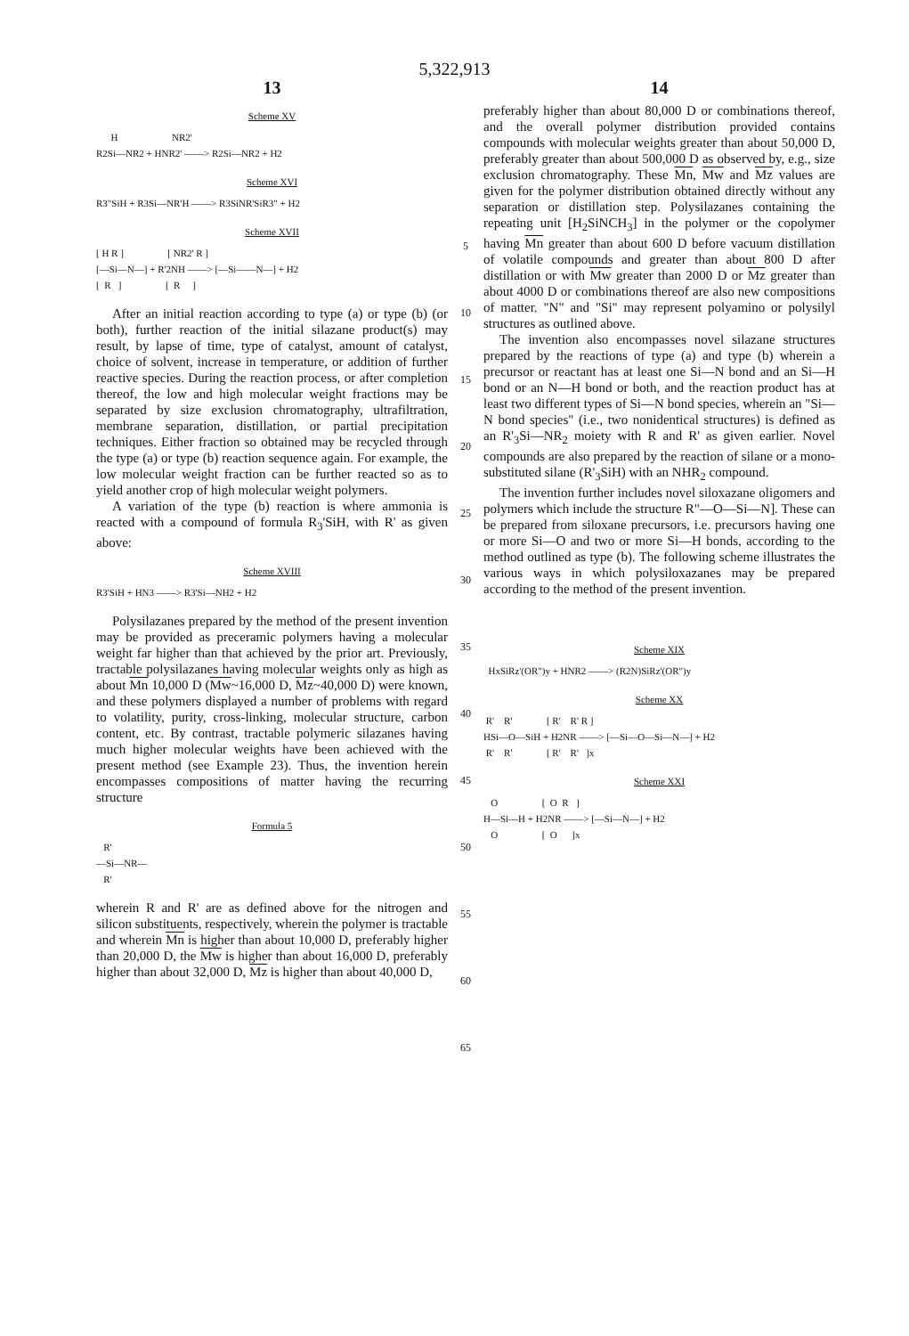5,322,913
13
Scheme XV
H NR2' R2Si—NR2 + HNR2' ——> R2Si—NR2 + H2
Scheme XVI
R3"SiH + R3Si—NR'H ——> R3SiNR'SiR3" + H2
Scheme XVII
[ H R ] [ NR2' R ] [—Si—N—] + R'2NH ——> [—Si——N—] + H2 [ R ] [ R ]
After an initial reaction according to type (a) or type (b) (or both), further reaction of the initial silazane product(s) may result, by lapse of time, type of catalyst, amount of catalyst, choice of solvent, increase in temperature, or addition of further reactive species. During the reaction process, or after completion thereof, the low and high molecular weight fractions may be separated by size exclusion chromatography, ultrafiltration, membrane separation, distillation, or partial precipitation techniques. Either fraction so obtained may be recycled through the type (a) or type (b) reaction sequence again. For example, the low molecular weight fraction can be further reacted so as to yield another crop of high molecular weight polymers.
A variation of the type (b) reaction is where ammonia is reacted with a compound of formula R<sub>3</sub>'SiH, with R' as given above:
Scheme XVIII
R3'SiH + HN3 ——> R3'Si—NH2 + H2
Polysilazanes prepared by the method of the present invention may be provided as preceramic polymers having a molecular weight far higher than that achieved by the prior art. Previously, tractable polysilazanes having molecular weights only as high as about Mn 10,000 D (Mw~16,000 D, Mz~40,000 D) were known, and these polymers displayed a number of problems with regard to volatility, purity, cross-linking, molecular structure, carbon content, etc. By contrast, tractable polymeric silazanes having much higher molecular weights have been achieved with the present method (see Example 23). Thus, the invention herein encompasses compositions of matter having the recurring structure
Formula 5
R' —Si—NR— R'
wherein R and R' are as defined above for the nitrogen and silicon substituents, respectively, wherein the polymer is tractable and wherein Mn is higher than about 10,000 D, preferably higher than 20,000 D, the Mw is higher than about 16,000 D, preferably higher than about 32,000 D, Mz is higher than about 40,000 D,
5
10
15
20
25
30
35
40
45
50
55
60
65
14
preferably higher than about 80,000 D or combinations thereof, and the overall polymer distribution provided contains compounds with molecular weights greater than about 50,000 D, preferably greater than about 500,000 D as observed by, e.g., size exclusion chromatography. These Mn, Mw and Mz values are given for the polymer distribution obtained directly without any separation or distillation step. Polysilazanes containing the repeating unit [H<sub>2</sub>SiNCH<sub>3</sub>] in the polymer or the copolymer having Mn greater than about 600 D before vacuum distillation of volatile compounds and greater than about 800 D after distillation or with Mw greater than 2000 D or Mz greater than about 4000 D or combinations thereof are also new compositions of matter. "N" and "Si" may represent polyamino or polysilyl structures as outlined above.
The invention also encompasses novel silazane structures prepared by the reactions of type (a) and type (b) wherein a precursor or reactant has at least one Si—N bond and an Si—H bond or an N—H bond or both, and the reaction product has at least two different types of Si—N bond species, wherein an "Si—N bond species" (i.e., two nonidentical structures) is defined as an R'<sub>3</sub>Si—NR<sub>2</sub> moiety with R and R' as given earlier. Novel compounds are also prepared by the reaction of silane or a mono-substituted silane (R'<sub>3</sub>SiH) with an NHR<sub>2</sub> compound.
The invention further includes novel siloxazane oligomers and polymers which include the structure R"—O—Si—N]. These can be prepared from siloxane precursors, i.e. precursors having one or more Si—O and two or more Si—H bonds, according to the method outlined as type (b). The following scheme illustrates the various ways in which polysiloxazanes may be prepared according to the method of the present invention.
Scheme XIX
HxSiRz'(OR")y + HNR2 ——> (R2N)SiRz'(OR")y
Scheme XX
R' R' [ R' R' R ] HSi—O—SiH + H2NR ——> [—Si—O—Si—N—] + H2 R' R' [ R' R' ]x
Scheme XXI
O [ O R ] H—Si—H + H2NR ——> [—Si—N—] + H2 O [ O ]x